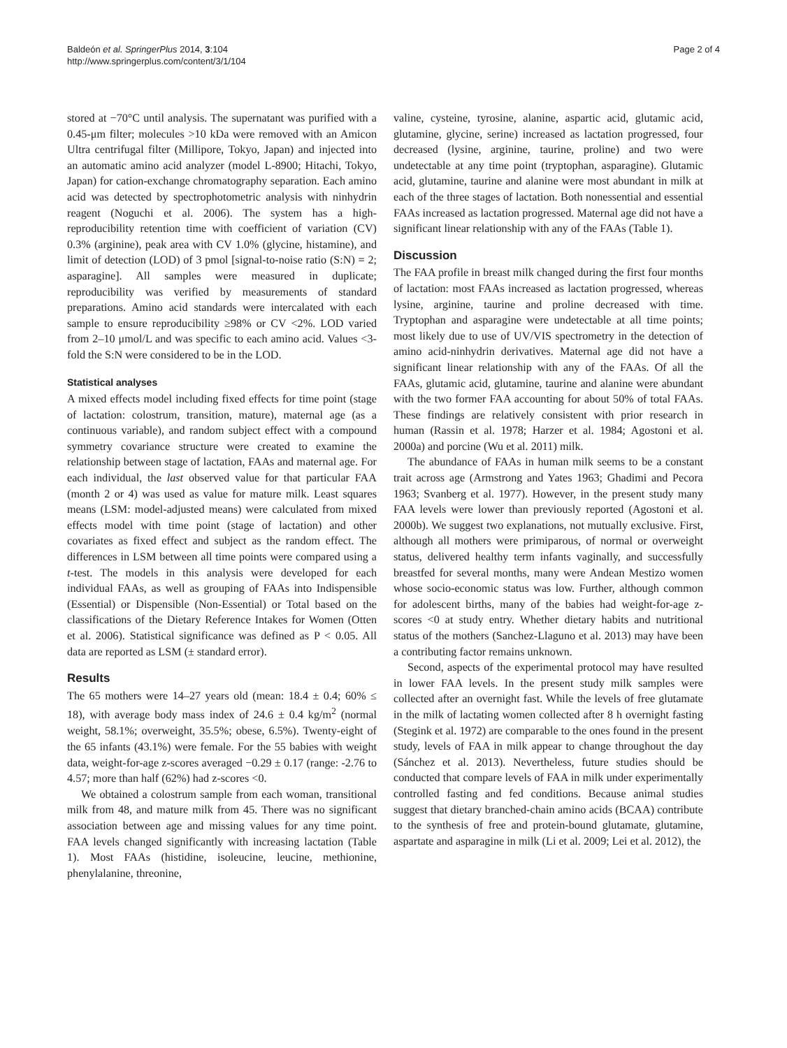Baldeón et al. SpringerPlus 2014, 3:104
http://www.springerplus.com/content/3/1/104
Page 2 of 4
stored at −70°C until analysis. The supernatant was purified with a 0.45-μm filter; molecules >10 kDa were removed with an Amicon Ultra centrifugal filter (Millipore, Tokyo, Japan) and injected into an automatic amino acid analyzer (model L-8900; Hitachi, Tokyo, Japan) for cation-exchange chromatography separation. Each amino acid was detected by spectrophotometric analysis with ninhydrin reagent (Noguchi et al. 2006). The system has a high-reproducibility retention time with coefficient of variation (CV) 0.3% (arginine), peak area with CV 1.0% (glycine, histamine), and limit of detection (LOD) of 3 pmol [signal-to-noise ratio (S:N) = 2; asparagine]. All samples were measured in duplicate; reproducibility was verified by measurements of standard preparations. Amino acid standards were intercalated with each sample to ensure reproducibility ≥98% or CV <2%. LOD varied from 2–10 μmol/L and was specific to each amino acid. Values <3-fold the S:N were considered to be in the LOD.
Statistical analyses
A mixed effects model including fixed effects for time point (stage of lactation: colostrum, transition, mature), maternal age (as a continuous variable), and random subject effect with a compound symmetry covariance structure were created to examine the relationship between stage of lactation, FAAs and maternal age. For each individual, the last observed value for that particular FAA (month 2 or 4) was used as value for mature milk. Least squares means (LSM: model-adjusted means) were calculated from mixed effects model with time point (stage of lactation) and other covariates as fixed effect and subject as the random effect. The differences in LSM between all time points were compared using a t-test. The models in this analysis were developed for each individual FAAs, as well as grouping of FAAs into Indispensible (Essential) or Dispensible (Non-Essential) or Total based on the classifications of the Dietary Reference Intakes for Women (Otten et al. 2006). Statistical significance was defined as P < 0.05. All data are reported as LSM (± standard error).
Results
The 65 mothers were 14–27 years old (mean: 18.4 ± 0.4; 60% ≤ 18), with average body mass index of 24.6 ± 0.4 kg/m<sup>2</sup> (normal weight, 58.1%; overweight, 35.5%; obese, 6.5%). Twenty-eight of the 65 infants (43.1%) were female. For the 55 babies with weight data, weight-for-age z-scores averaged −0.29 ± 0.17 (range: -2.76 to 4.57; more than half (62%) had z-scores <0.
We obtained a colostrum sample from each woman, transitional milk from 48, and mature milk from 45. There was no significant association between age and missing values for any time point. FAA levels changed significantly with increasing lactation (Table 1). Most FAAs (histidine, isoleucine, leucine, methionine, phenylalanine, threonine,
valine, cysteine, tyrosine, alanine, aspartic acid, glutamic acid, glutamine, glycine, serine) increased as lactation progressed, four decreased (lysine, arginine, taurine, proline) and two were undetectable at any time point (tryptophan, asparagine). Glutamic acid, glutamine, taurine and alanine were most abundant in milk at each of the three stages of lactation. Both nonessential and essential FAAs increased as lactation progressed. Maternal age did not have a significant linear relationship with any of the FAAs (Table 1).
Discussion
The FAA profile in breast milk changed during the first four months of lactation: most FAAs increased as lactation progressed, whereas lysine, arginine, taurine and proline decreased with time. Tryptophan and asparagine were undetectable at all time points; most likely due to use of UV/VIS spectrometry in the detection of amino acid-ninhydrin derivatives. Maternal age did not have a significant linear relationship with any of the FAAs. Of all the FAAs, glutamic acid, glutamine, taurine and alanine were abundant with the two former FAA accounting for about 50% of total FAAs. These findings are relatively consistent with prior research in human (Rassin et al. 1978; Harzer et al. 1984; Agostoni et al. 2000a) and porcine (Wu et al. 2011) milk.
The abundance of FAAs in human milk seems to be a constant trait across age (Armstrong and Yates 1963; Ghadimi and Pecora 1963; Svanberg et al. 1977). However, in the present study many FAA levels were lower than previously reported (Agostoni et al. 2000b). We suggest two explanations, not mutually exclusive. First, although all mothers were primiparous, of normal or overweight status, delivered healthy term infants vaginally, and successfully breastfed for several months, many were Andean Mestizo women whose socio-economic status was low. Further, although common for adolescent births, many of the babies had weight-for-age z-scores <0 at study entry. Whether dietary habits and nutritional status of the mothers (Sanchez-Llaguno et al. 2013) may have been a contributing factor remains unknown.
Second, aspects of the experimental protocol may have resulted in lower FAA levels. In the present study milk samples were collected after an overnight fast. While the levels of free glutamate in the milk of lactating women collected after 8 h overnight fasting (Stegink et al. 1972) are comparable to the ones found in the present study, levels of FAA in milk appear to change throughout the day (Sánchez et al. 2013). Nevertheless, future studies should be conducted that compare levels of FAA in milk under experimentally controlled fasting and fed conditions. Because animal studies suggest that dietary branched-chain amino acids (BCAA) contribute to the synthesis of free and protein-bound glutamate, glutamine, aspartate and asparagine in milk (Li et al. 2009; Lei et al. 2012), the